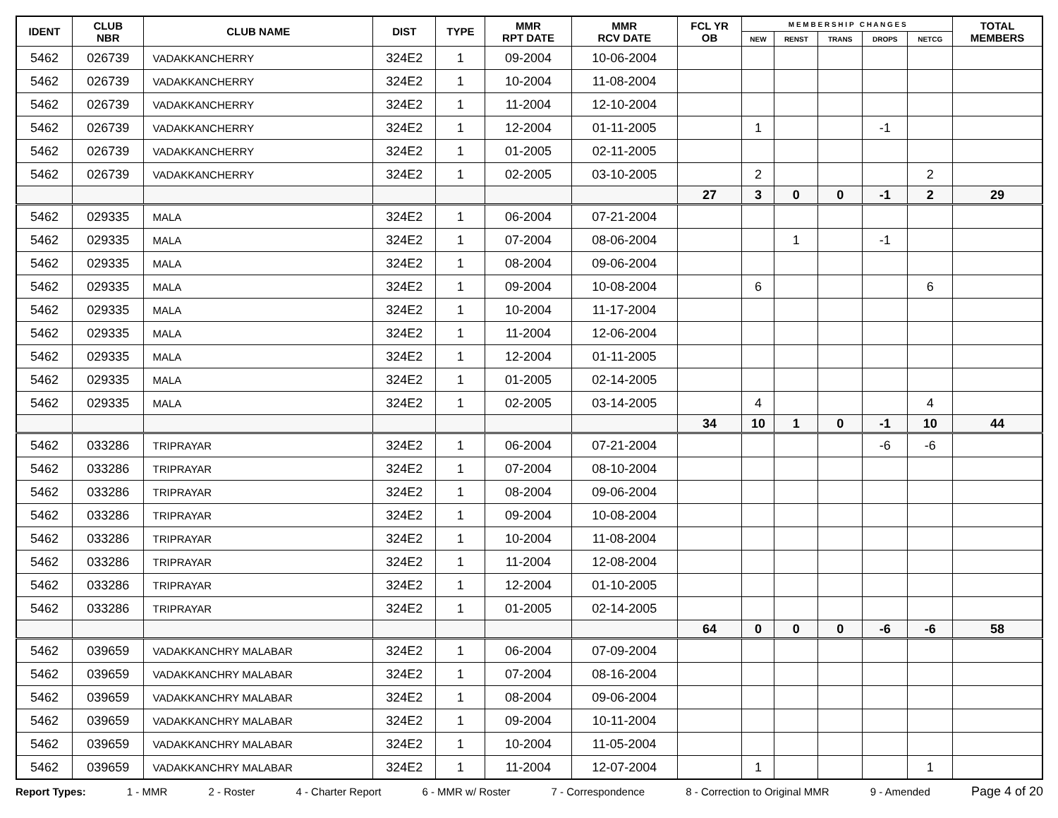| IDENT | CLUB NBR | CLUB NAME | DIST | TYPE | MMR RPT DATE | MMR RCV DATE | FCL YR OB | M E M B E R S H I P C H A N G E S | | | | | TOTAL MEMBERS |
| --- | --- | --- | --- | --- | --- | --- | --- | --- | --- | --- | --- | --- | --- |
| | | | | | | | | NEW | RENST | TRANS | DROPS | NETCG | |
| 5462 | 026739 | VADAKKANCHERRY | 324E2 | 1 | 09-2004 | 10-06-2004 | | | | | | | |
| 5462 | 026739 | VADAKKANCHERRY | 324E2 | 1 | 10-2004 | 11-08-2004 | | | | | | | |
| 5462 | 026739 | VADAKKANCHERRY | 324E2 | 1 | 11-2004 | 12-10-2004 | | | | | | | |
| 5462 | 026739 | VADAKKANCHERRY | 324E2 | 1 | 12-2004 | 01-11-2005 | | 1 | | | -1 | | |
| 5462 | 026739 | VADAKKANCHERRY | 324E2 | 1 | 01-2005 | 02-11-2005 | | | | | | | |
| 5462 | 026739 | VADAKKANCHERRY | 324E2 | 1 | 02-2005 | 03-10-2005 | | 2 | | | | 2 | |
| | | | | | | | 27 | 3 | 0 | 0 | -1 | 2 | 29 |
| 5462 | 029335 | MALA | 324E2 | 1 | 06-2004 | 07-21-2004 | | | | | | | |
| 5462 | 029335 | MALA | 324E2 | 1 | 07-2004 | 08-06-2004 | | | 1 | | -1 | | |
| 5462 | 029335 | MALA | 324E2 | 1 | 08-2004 | 09-06-2004 | | | | | | | |
| 5462 | 029335 | MALA | 324E2 | 1 | 09-2004 | 10-08-2004 | | 6 | | | | 6 | |
| 5462 | 029335 | MALA | 324E2 | 1 | 10-2004 | 11-17-2004 | | | | | | | |
| 5462 | 029335 | MALA | 324E2 | 1 | 11-2004 | 12-06-2004 | | | | | | | |
| 5462 | 029335 | MALA | 324E2 | 1 | 12-2004 | 01-11-2005 | | | | | | | |
| 5462 | 029335 | MALA | 324E2 | 1 | 01-2005 | 02-14-2005 | | | | | | | |
| 5462 | 029335 | MALA | 324E2 | 1 | 02-2005 | 03-14-2005 | | 4 | | | | 4 | |
| | | | | | | | 34 | 10 | 1 | 0 | -1 | 10 | 44 |
| 5462 | 033286 | TRIPRAYAR | 324E2 | 1 | 06-2004 | 07-21-2004 | | | | | -6 | -6 | |
| 5462 | 033286 | TRIPRAYAR | 324E2 | 1 | 07-2004 | 08-10-2004 | | | | | | | |
| 5462 | 033286 | TRIPRAYAR | 324E2 | 1 | 08-2004 | 09-06-2004 | | | | | | | |
| 5462 | 033286 | TRIPRAYAR | 324E2 | 1 | 09-2004 | 10-08-2004 | | | | | | | |
| 5462 | 033286 | TRIPRAYAR | 324E2 | 1 | 10-2004 | 11-08-2004 | | | | | | | |
| 5462 | 033286 | TRIPRAYAR | 324E2 | 1 | 11-2004 | 12-08-2004 | | | | | | | |
| 5462 | 033286 | TRIPRAYAR | 324E2 | 1 | 12-2004 | 01-10-2005 | | | | | | | |
| 5462 | 033286 | TRIPRAYAR | 324E2 | 1 | 01-2005 | 02-14-2005 | | | | | | | |
| | | | | | | | 64 | 0 | 0 | 0 | -6 | -6 | 58 |
| 5462 | 039659 | VADAKKANCHRY MALABAR | 324E2 | 1 | 06-2004 | 07-09-2004 | | | | | | | |
| 5462 | 039659 | VADAKKANCHRY MALABAR | 324E2 | 1 | 07-2004 | 08-16-2004 | | | | | | | |
| 5462 | 039659 | VADAKKANCHRY MALABAR | 324E2 | 1 | 08-2004 | 09-06-2004 | | | | | | | |
| 5462 | 039659 | VADAKKANCHRY MALABAR | 324E2 | 1 | 09-2004 | 10-11-2004 | | | | | | | |
| 5462 | 039659 | VADAKKANCHRY MALABAR | 324E2 | 1 | 10-2004 | 11-05-2004 | | | | | | | |
| 5462 | 039659 | VADAKKANCHRY MALABAR | 324E2 | 1 | 11-2004 | 12-07-2004 | | 1 | | | | 1 | |
Report Types: 1 - MMR 2 - Roster 4 - Charter Report 6 - MMR w/ Roster 7 - Correspondence 8 - Correction to Original MMR 9 - Amended Page 4 of 20